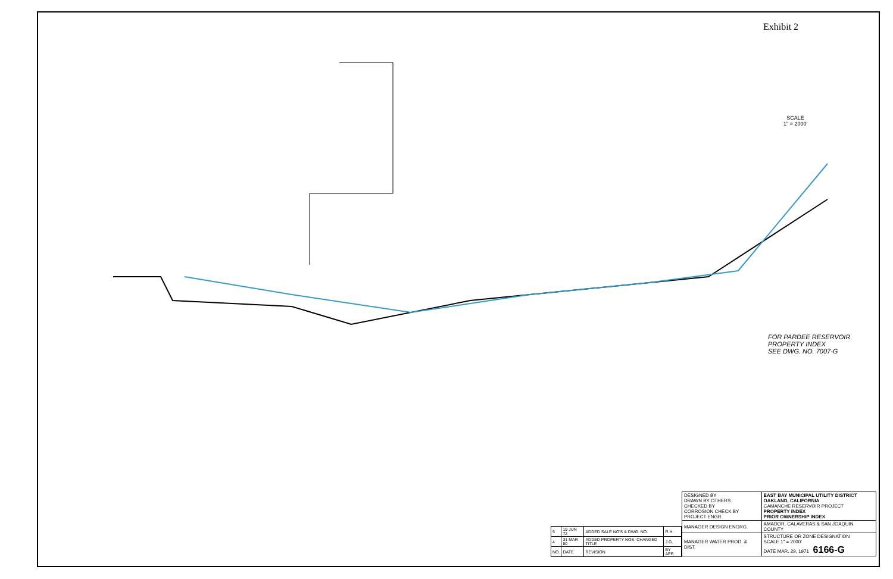Exhibit 2
SCALE
1" = 2000'
FOR PARDEE RESERVOIR
PROPERTY INDEX
SEE DWG. NO. 7007-G
| 5 | 19 JUN 72 | ADDED SALE NO'S & DWG. NO. | R.H. |
| 4 | 31 MAR 80 | ADDED PROPERTY NOS. CHANGED TITLE | J.G. |
| NO. | DATE | REVISION | BY APP. |
| DESIGNED BY DRAWN BY OTHERS CHECKED BY CORROSION CHECK BY PROJECT ENGR. | EAST BAY MUNICIPAL UTILITY DISTRICT OAKLAND, CALIFORNIA CAMANCHE RESERVOIR PROJECT PROPERTY INDEX PRIOR OWNERSHIP INDEX |
| MANAGER DESIGN ENGRG. | AMADOR, CALAVERAS & SAN JOAQUIN COUNTY |
| MANAGER WATER PROD. & DIST. | STRUCTURE OR ZONE DESIGNATION SCALE 1" = 2000' DATE MAR. 29, 1971 6166-G |